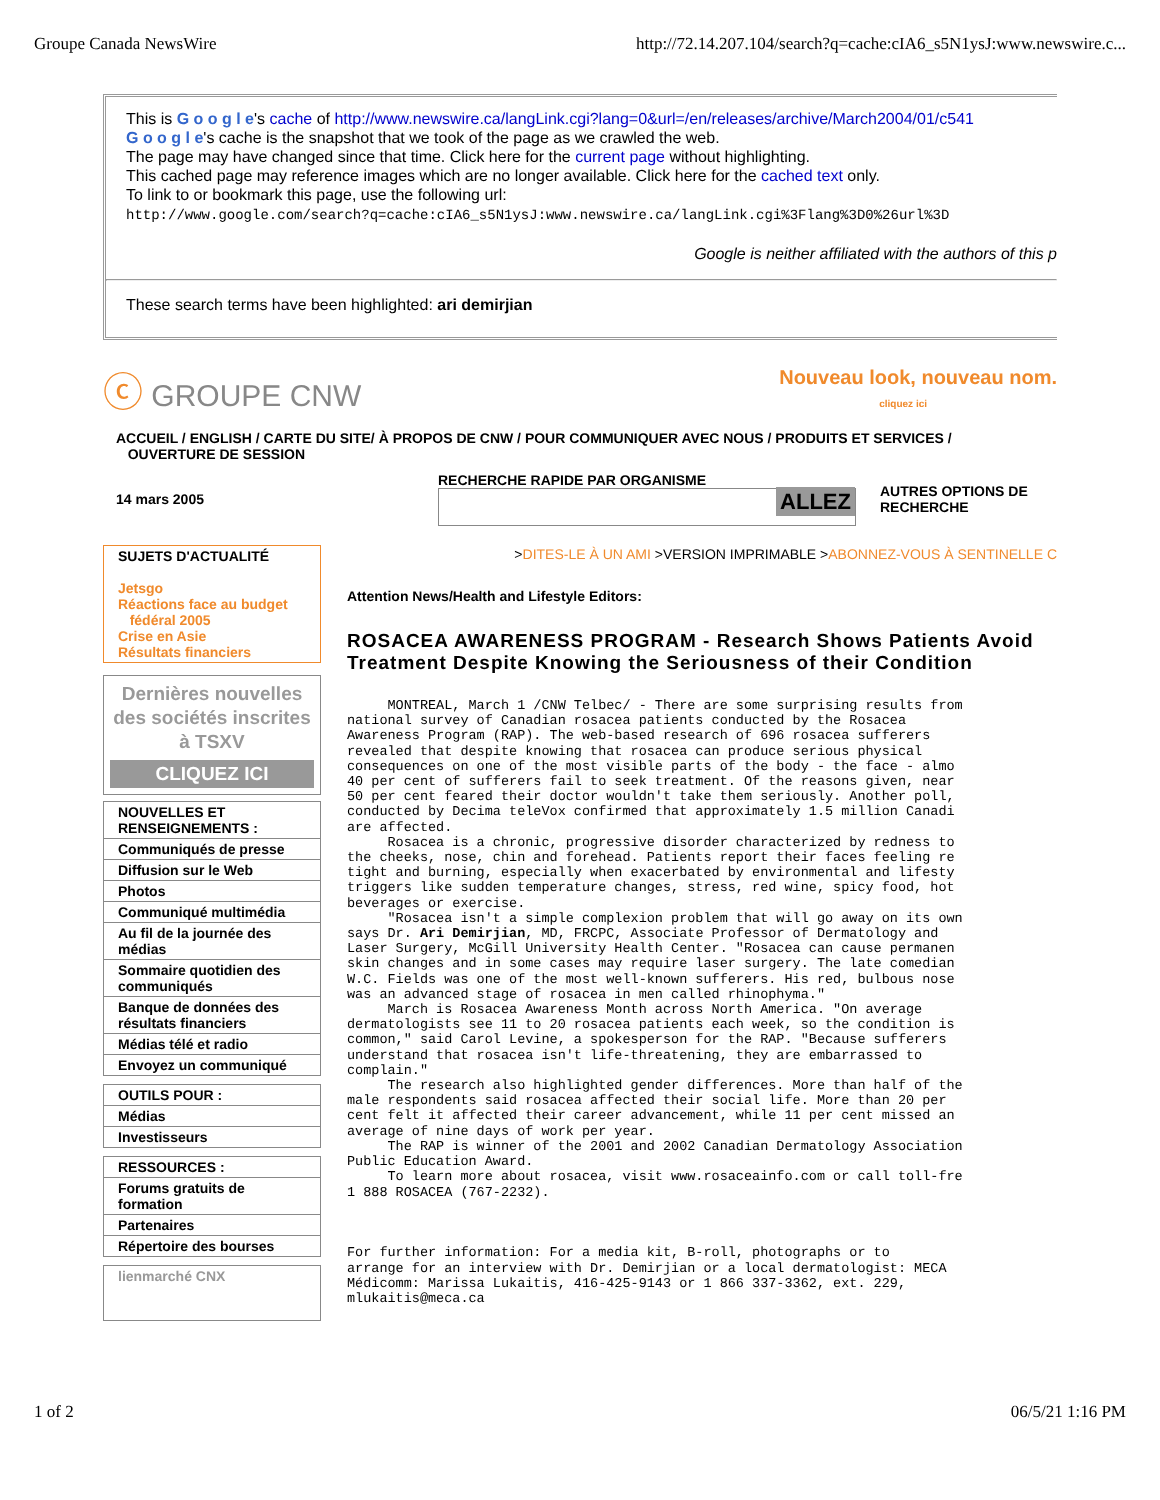Groupe Canada NewsWire http://72.14.207.104/search?q=cache:cIA6_s5N1ysJ:www.newswire.c...
This is G o o g l e's cache of http://www.newswire.ca/langLink.cgi?lang=0&url=/en/releases/archive/March2004/01/c541
G o o g l e's cache is the snapshot that we took of the page as we crawled the web.
The page may have changed since that time. Click here for the current page without highlighting.
This cached page may reference images which are no longer available. Click here for the cached text only.
To link to or bookmark this page, use the following url:
http://www.google.com/search?q=cache:cIA6_s5N1ysJ:www.newswire.ca/langLink.cgi%3Flang%3D0%26url%3D
Google is neither affiliated with the authors of this p
These search terms have been highlighted: ari demirjian
ⓒ GROUPE CNW
Nouveau look, nouveau nom.
cliquez ici
ACCUEIL / ENGLISH / CARTE DU SITE/ À PROPOS DE CNW / POUR COMMUNIQUER AVEC NOUS / PRODUITS ET SERVICES /
OUVERTURE DE SESSION
14 mars 2005
RECHERCHE RAPIDE PAR ORGANISME
ALLEZ
AUTRES OPTIONS DE
RECHERCHE
SUJETS D'ACTUALITÉ
Jetsgo
Réactions face au budget
fédéral 2005
Crise en Asie
Résultats financiers
Dernières nouvelles des sociétés inscrites à TSXV
CLIQUEZ ICI
NOUVELLES ET RENSEIGNEMENTS :
Communiqués de presse
Diffusion sur le Web
Photos
Communiqué multimédia
Au fil de la journée des médias
Sommaire quotidien des communiqués
Banque de données des résultats financiers
Médias télé et radio
Envoyez un communiqué
OUTILS POUR :
Médias
Investisseurs
RESSOURCES :
Forums gratuits de formation
Partenaires
Répertoire des bourses
lienmarché CNX
>DITES-LE À UN AMI >VERSION IMPRIMABLE >ABONNEZ-VOUS À SENTINELLE C
Attention News/Health and Lifestyle Editors:
ROSACEA AWARENESS PROGRAM - Research Shows Patients Avoid Treatment Despite Knowing the Seriousness of their Condition
     MONTREAL, March 1 /CNW Telbec/ - There are some surprising results from
national survey of Canadian rosacea patients conducted by the Rosacea
Awareness Program (RAP). The web-based research of 696 rosacea sufferers
revealed that despite knowing that rosacea can produce serious physical
consequences on one of the most visible parts of the body - the face - almo
40 per cent of sufferers fail to seek treatment. Of the reasons given, near
50 per cent feared their doctor wouldn't take them seriously. Another poll,
conducted by Decima teleVox confirmed that approximately 1.5 million Canadi
are affected.
     Rosacea is a chronic, progressive disorder characterized by redness to
the cheeks, nose, chin and forehead. Patients report their faces feeling re
tight and burning, especially when exacerbated by environmental and lifesty
triggers like sudden temperature changes, stress, red wine, spicy food, hot
beverages or exercise.
     "Rosacea isn't a simple complexion problem that will go away on its own
says Dr. Ari Demirjian, MD, FRCPC, Associate Professor of Dermatology and
Laser Surgery, McGill University Health Center. "Rosacea can cause permanen
skin changes and in some cases may require laser surgery. The late comedian
W.C. Fields was one of the most well-known sufferers. His red, bulbous nose
was an advanced stage of rosacea in men called rhinophyma."
     March is Rosacea Awareness Month across North America. "On average
dermatologists see 11 to 20 rosacea patients each week, so the condition is
common," said Carol Levine, a spokesperson for the RAP. "Because sufferers
understand that rosacea isn't life-threatening, they are embarrassed to
complain."
     The research also highlighted gender differences. More than half of the
male respondents said rosacea affected their social life. More than 20 per
cent felt it affected their career advancement, while 11 per cent missed an
average of nine days of work per year.
     The RAP is winner of the 2001 and 2002 Canadian Dermatology Association
Public Education Award.
     To learn more about rosacea, visit www.rosaceainfo.com or call toll-fre
1 888 ROSACEA (767-2232).



For further information: For a media kit, B-roll, photographs or to
arrange for an interview with Dr. Demirjian or a local dermatologist: MECA
Médicomm: Marissa Lukaitis, 416-425-9143 or 1 866 337-3362, ext. 229,
mlukaitis@meca.ca
1 of 2 06/5/21 1:16 PM